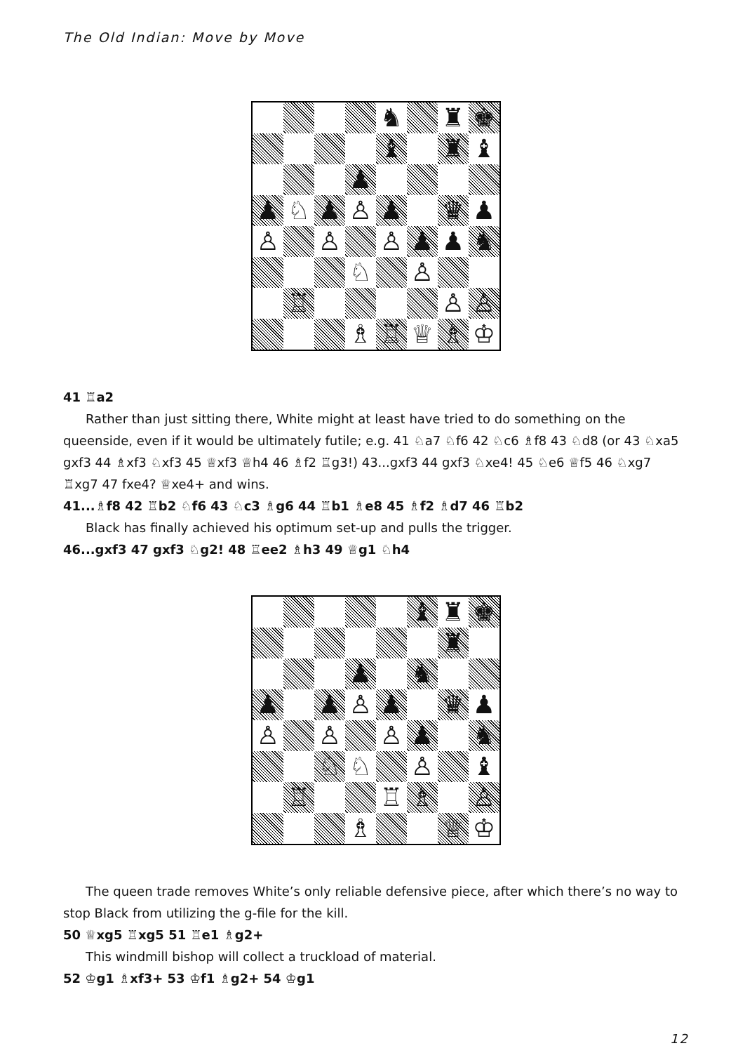The Old Indian: Move by Move
| | | | | ♞ | | ♜ | ♚ |
| | | | | ♝ | | ♜ | ♝ |
| | | | ♟ | | | | |
| ♟ | ♘ | ♟ | ♙ | ♟ | | ♛ | ♟ |
| ♙ | | ♙ | | ♙ | ♟ | ♟ | ♞ |
| | | | ♘ | | ♙ | | |
| | ♖ | | | | | ♙ | ♙ |
| | | | ♗ | ♖ | ♕ | ♗ | ♔ |
41 ♖a2
Rather than just sitting there, White might at least have tried to do something on the queenside, even if it would be ultimately futile; e.g. 41 ♘a7 ♘f6 42 ♘c6 ♗f8 43 ♘d8 (or 43 ♘xa5 gxf3 44 ♗xf3 ♘xf3 45 ♕xf3 ♕h4 46 ♗f2 ♖g3!) 43...gxf3 44 gxf3 ♘xe4! 45 ♘e6 ♕f5 46 ♘xg7 ♖xg7 47 fxe4? ♕xe4+ and wins.
41...♗f8 42 ♖b2 ♘f6 43 ♘c3 ♗g6 44 ♖b1 ♗e8 45 ♗f2 ♗d7 46 ♖b2
Black has finally achieved his optimum set-up and pulls the trigger.
46...gxf3 47 gxf3 ♘g2! 48 ♖ee2 ♗h3 49 ♕g1 ♘h4
| | | | | | ♝ | ♜ | ♚ |
| | | | | | | ♜ | |
| | | | ♟ | | ♞ | | |
| ♟ | | ♟ | ♙ | ♟ | | ♛ | ♟ |
| ♙ | | ♙ | | ♙ | ♟ | | ♞ |
| | | ♘ | ♘ | | ♙ | | ♝ |
| | ♖ | | | ♖ | ♗ | | ♙ |
| | | | ♗ | | | ♕ | ♔ |
The queen trade removes White’s only reliable defensive piece, after which there’s no way to stop Black from utilizing the g-file for the kill.
50 ♕xg5 ♖xg5 51 ♖e1 ♗g2+
This windmill bishop will collect a truckload of material.
52 ♔g1 ♗xf3+ 53 ♔f1 ♗g2+ 54 ♔g1
12